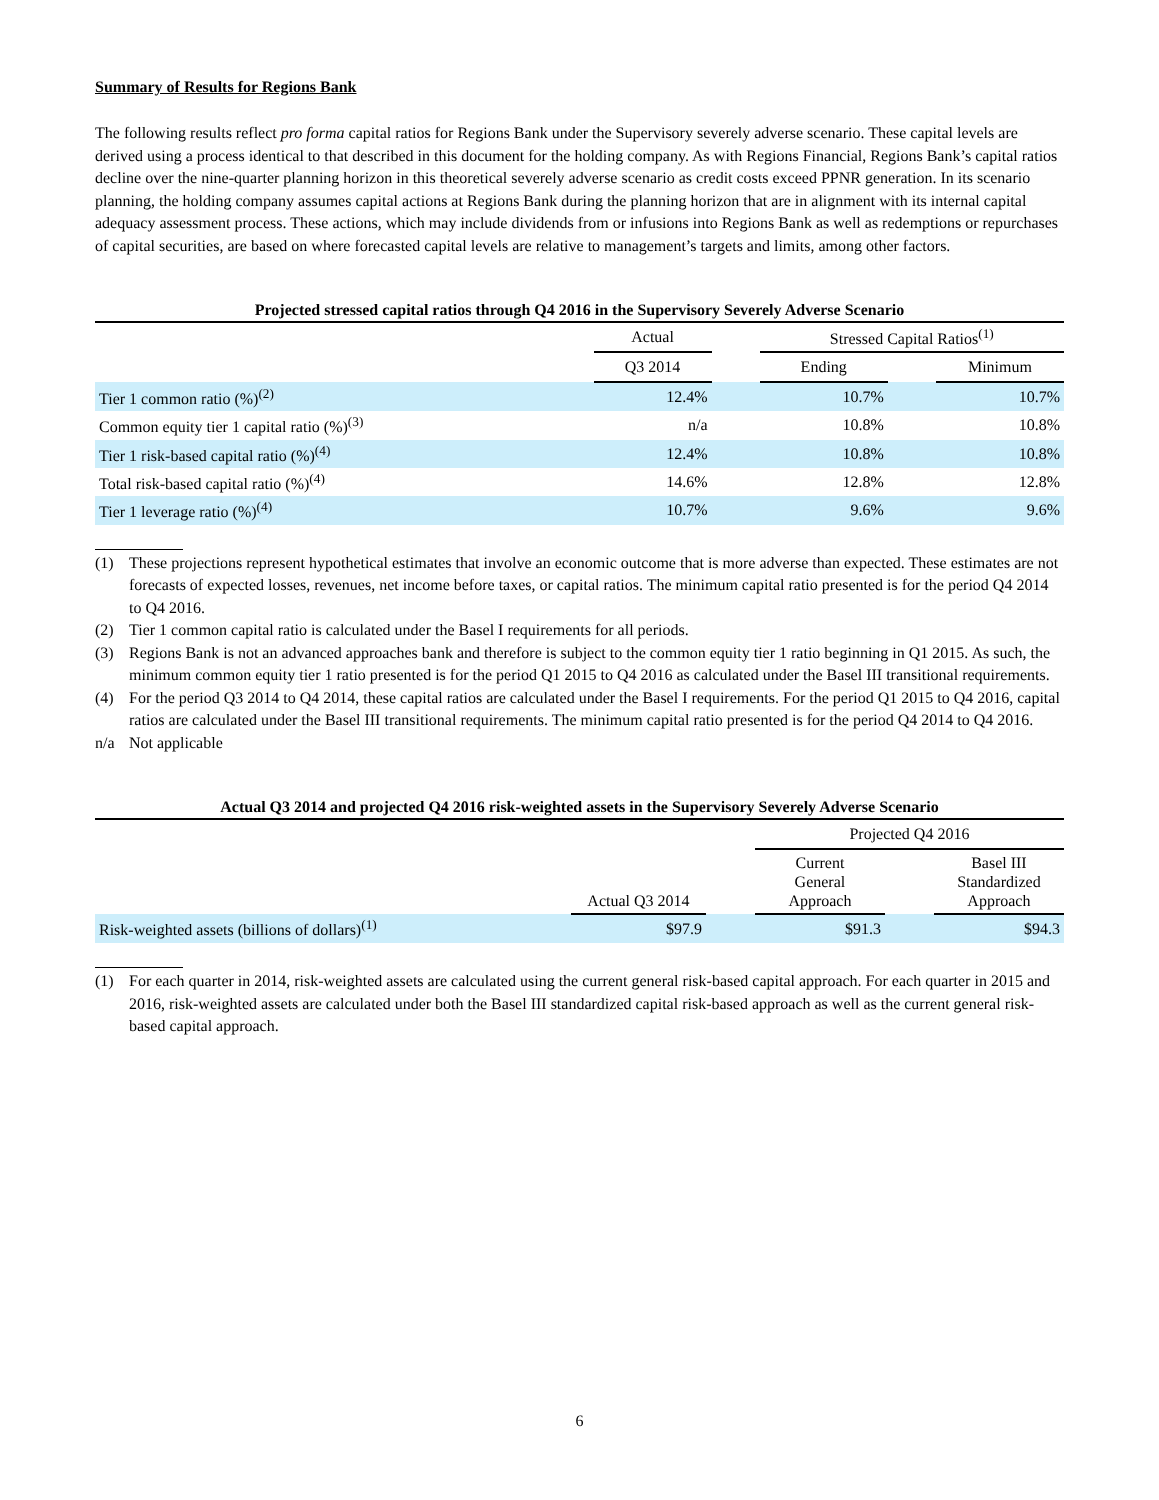Summary of Results for Regions Bank
The following results reflect pro forma capital ratios for Regions Bank under the Supervisory severely adverse scenario. These capital levels are derived using a process identical to that described in this document for the holding company. As with Regions Financial, Regions Bank’s capital ratios decline over the nine-quarter planning horizon in this theoretical severely adverse scenario as credit costs exceed PPNR generation. In its scenario planning, the holding company assumes capital actions at Regions Bank during the planning horizon that are in alignment with its internal capital adequacy assessment process. These actions, which may include dividends from or infusions into Regions Bank as well as redemptions or repurchases of capital securities, are based on where forecasted capital levels are relative to management’s targets and limits, among other factors.
Projected stressed capital ratios through Q4 2016 in the Supervisory Severely Adverse Scenario
| | Actual | | Stressed Capital Ratios<sup>(1)</sup> | | |
| --- | --- | --- | --- | --- | --- |
| | Q3 2014 | | Ending | | Minimum |
| Tier 1 common ratio (%)<sup>(2)</sup> | 12.4% | | 10.7% | | 10.7% |
| Common equity tier 1 capital ratio (%)<sup>(3)</sup> | n/a | | 10.8% | | 10.8% |
| Tier 1 risk-based capital ratio (%)<sup>(4)</sup> | 12.4% | | 10.8% | | 10.8% |
| Total risk-based capital ratio (%)<sup>(4)</sup> | 14.6% | | 12.8% | | 12.8% |
| Tier 1 leverage ratio (%)<sup>(4)</sup> | 10.7% | | 9.6% | | 9.6% |
(1) These projections represent hypothetical estimates that involve an economic outcome that is more adverse than expected. These estimates are not forecasts of expected losses, revenues, net income before taxes, or capital ratios. The minimum capital ratio presented is for the period Q4 2014 to Q4 2016.
(2) Tier 1 common capital ratio is calculated under the Basel I requirements for all periods.
(3) Regions Bank is not an advanced approaches bank and therefore is subject to the common equity tier 1 ratio beginning in Q1 2015. As such, the minimum common equity tier 1 ratio presented is for the period Q1 2015 to Q4 2016 as calculated under the Basel III transitional requirements.
(4) For the period Q3 2014 to Q4 2014, these capital ratios are calculated under the Basel I requirements. For the period Q1 2015 to Q4 2016, capital ratios are calculated under the Basel III transitional requirements. The minimum capital ratio presented is for the period Q4 2014 to Q4 2016.
n/a Not applicable
Actual Q3 2014 and projected Q4 2016 risk-weighted assets in the Supervisory Severely Adverse Scenario
| | | | Projected Q4 2016 | | |
| --- | --- | --- | --- | --- | --- |
| | Actual Q3 2014 | | Current General Approach | | Basel III Standardized Approach |
| Risk-weighted assets (billions of dollars)<sup>(1)</sup> | $97.9 | | $91.3 | | $94.3 |
(1) For each quarter in 2014, risk-weighted assets are calculated using the current general risk-based capital approach. For each quarter in 2015 and 2016, risk-weighted assets are calculated under both the Basel III standardized capital risk-based approach as well as the current general risk-based capital approach.
6